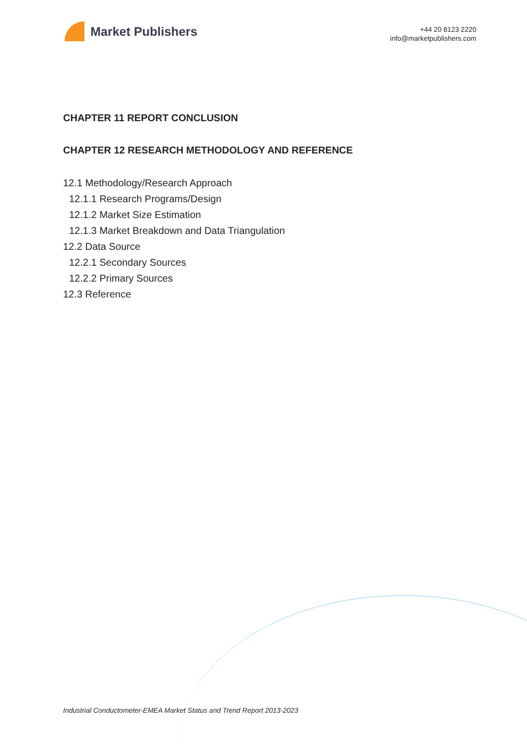Market Publishers
+44 20 8123 2220
info@marketpublishers.com
CHAPTER 11 REPORT CONCLUSION
CHAPTER 12 RESEARCH METHODOLOGY AND REFERENCE
12.1 Methodology/Research Approach
12.1.1 Research Programs/Design
12.1.2 Market Size Estimation
12.1.3 Market Breakdown and Data Triangulation
12.2 Data Source
12.2.1 Secondary Sources
12.2.2 Primary Sources
12.3 Reference
Industrial Conductometer-EMEA Market Status and Trend Report 2013-2023